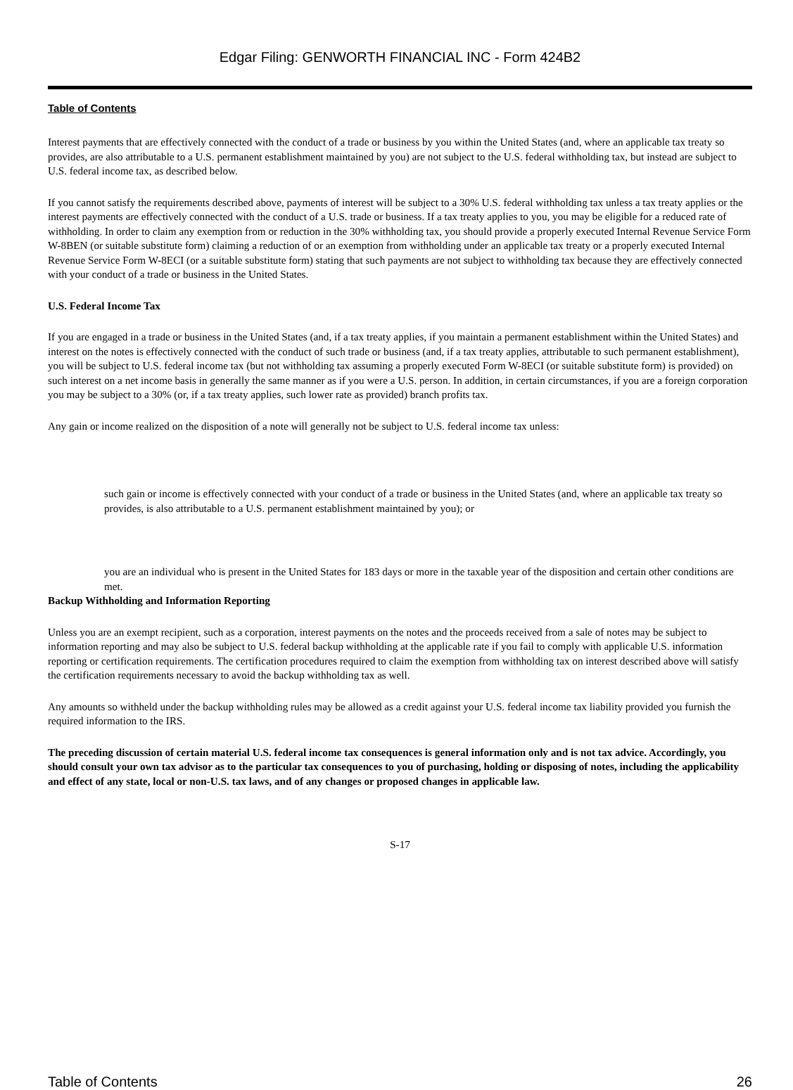Edgar Filing: GENWORTH FINANCIAL INC - Form 424B2
Table of Contents
Interest payments that are effectively connected with the conduct of a trade or business by you within the United States (and, where an applicable tax treaty so provides, are also attributable to a U.S. permanent establishment maintained by you) are not subject to the U.S. federal withholding tax, but instead are subject to U.S. federal income tax, as described below.
If you cannot satisfy the requirements described above, payments of interest will be subject to a 30% U.S. federal withholding tax unless a tax treaty applies or the interest payments are effectively connected with the conduct of a U.S. trade or business. If a tax treaty applies to you, you may be eligible for a reduced rate of withholding. In order to claim any exemption from or reduction in the 30% withholding tax, you should provide a properly executed Internal Revenue Service Form W-8BEN (or suitable substitute form) claiming a reduction of or an exemption from withholding under an applicable tax treaty or a properly executed Internal Revenue Service Form W-8ECI (or a suitable substitute form) stating that such payments are not subject to withholding tax because they are effectively connected with your conduct of a trade or business in the United States.
U.S. Federal Income Tax
If you are engaged in a trade or business in the United States (and, if a tax treaty applies, if you maintain a permanent establishment within the United States) and interest on the notes is effectively connected with the conduct of such trade or business (and, if a tax treaty applies, attributable to such permanent establishment), you will be subject to U.S. federal income tax (but not withholding tax assuming a properly executed Form W-8ECI (or suitable substitute form) is provided) on such interest on a net income basis in generally the same manner as if you were a U.S. person. In addition, in certain circumstances, if you are a foreign corporation you may be subject to a 30% (or, if a tax treaty applies, such lower rate as provided) branch profits tax.
Any gain or income realized on the disposition of a note will generally not be subject to U.S. federal income tax unless:
such gain or income is effectively connected with your conduct of a trade or business in the United States (and, where an applicable tax treaty so provides, is also attributable to a U.S. permanent establishment maintained by you); or
you are an individual who is present in the United States for 183 days or more in the taxable year of the disposition and certain other conditions are met.
Backup Withholding and Information Reporting
Unless you are an exempt recipient, such as a corporation, interest payments on the notes and the proceeds received from a sale of notes may be subject to information reporting and may also be subject to U.S. federal backup withholding at the applicable rate if you fail to comply with applicable U.S. information reporting or certification requirements. The certification procedures required to claim the exemption from withholding tax on interest described above will satisfy the certification requirements necessary to avoid the backup withholding tax as well.
Any amounts so withheld under the backup withholding rules may be allowed as a credit against your U.S. federal income tax liability provided you furnish the required information to the IRS.
The preceding discussion of certain material U.S. federal income tax consequences is general information only and is not tax advice. Accordingly, you should consult your own tax advisor as to the particular tax consequences to you of purchasing, holding or disposing of notes, including the applicability and effect of any state, local or non-U.S. tax laws, and of any changes or proposed changes in applicable law.
S-17
Table of Contents 26